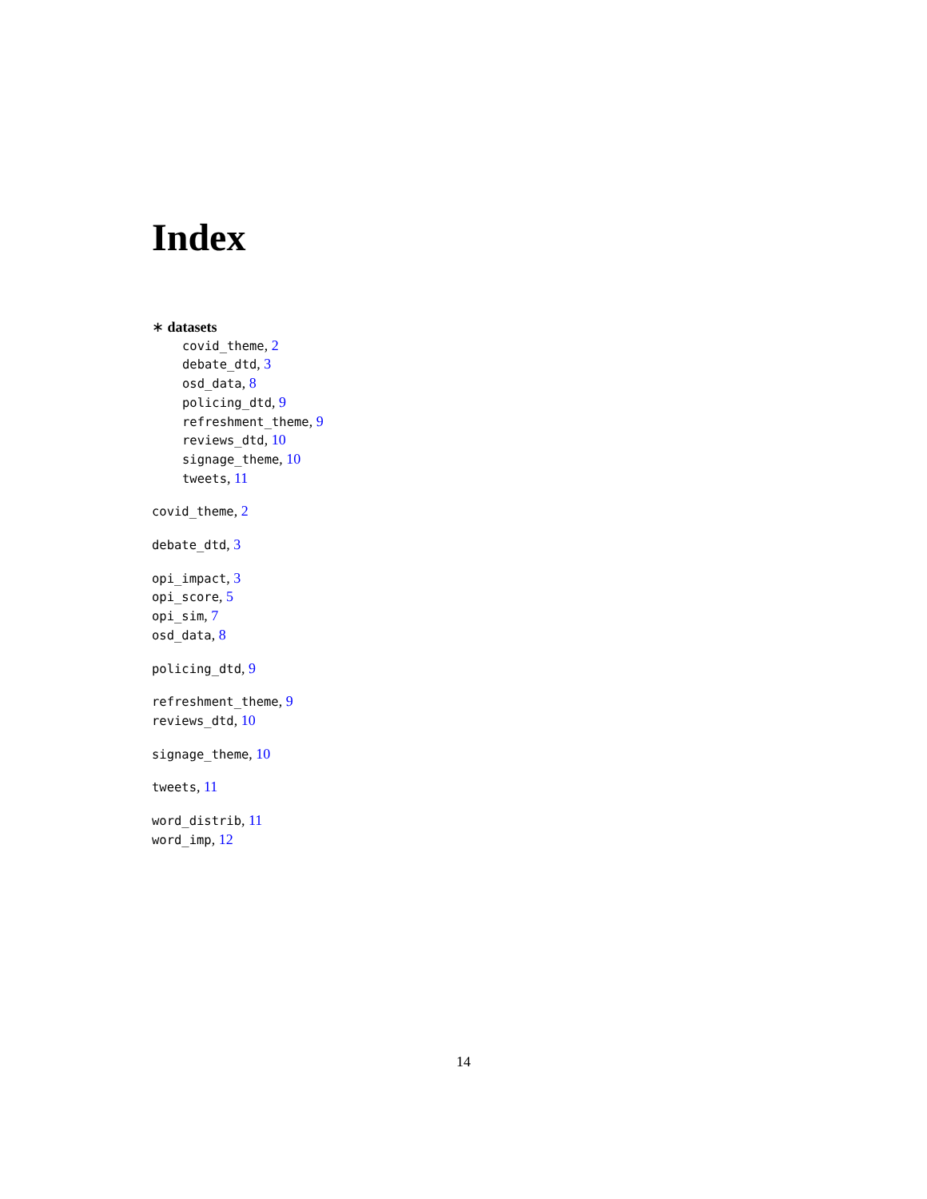Index
∗ datasets
covid_theme, 2
debate_dtd, 3
osd_data, 8
policing_dtd, 9
refreshment_theme, 9
reviews_dtd, 10
signage_theme, 10
tweets, 11
covid_theme, 2
debate_dtd, 3
opi_impact, 3
opi_score, 5
opi_sim, 7
osd_data, 8
policing_dtd, 9
refreshment_theme, 9
reviews_dtd, 10
signage_theme, 10
tweets, 11
word_distrib, 11
word_imp, 12
14